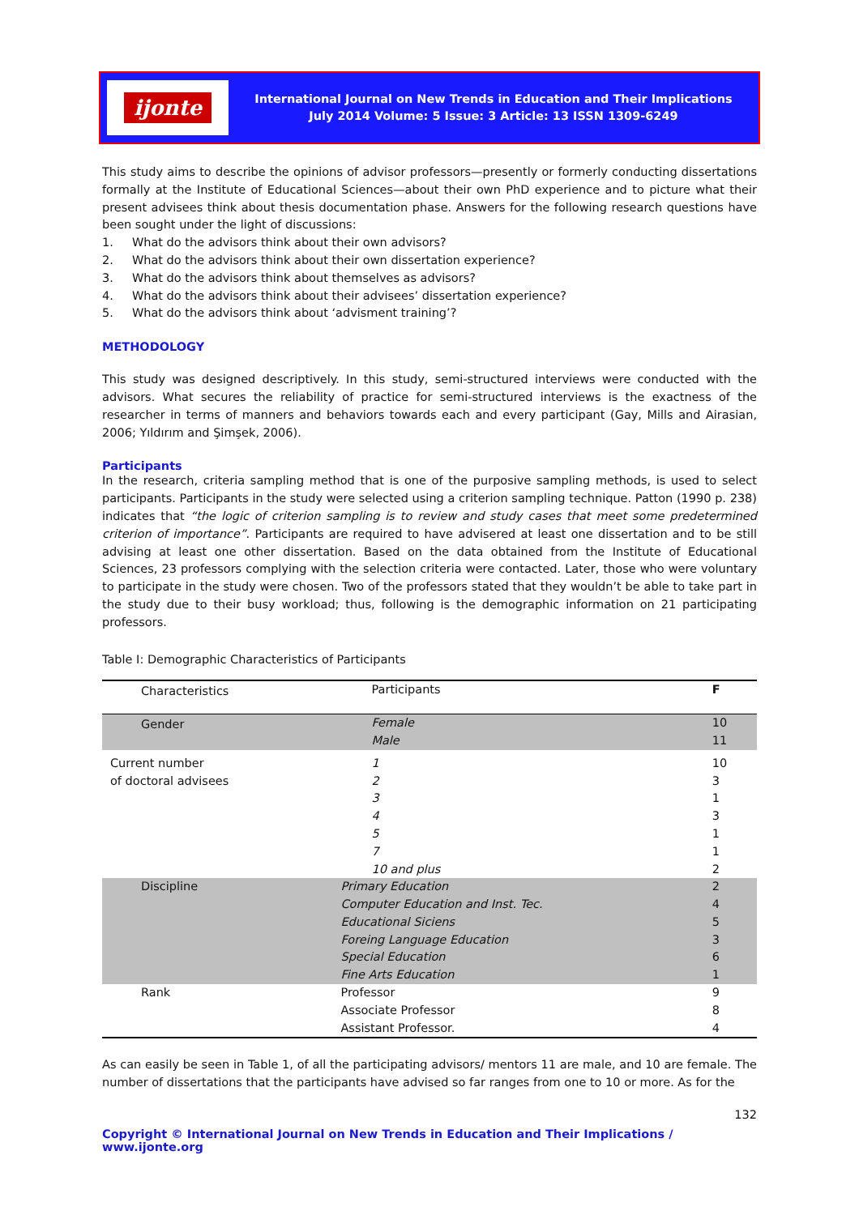ijonte
International Journal on New Trends in Education and Their Implications
July 2014 Volume: 5 Issue: 3 Article: 13 ISSN 1309-6249
This study aims to describe the opinions of advisor professors—presently or formerly conducting dissertations formally at the Institute of Educational Sciences—about their own PhD experience and to picture what their present advisees think about thesis documentation phase. Answers for the following research questions have been sought under the light of discussions:
1. What do the advisors think about their own advisors?
2. What do the advisors think about their own dissertation experience?
3. What do the advisors think about themselves as advisors?
4. What do the advisors think about their advisees’ dissertation experience?
5. What do the advisors think about ‘advisment training’?
METHODOLOGY
This study was designed descriptively. In this study, semi-structured interviews were conducted with the advisors. What secures the reliability of practice for semi-structured interviews is the exactness of the researcher in terms of manners and behaviors towards each and every participant (Gay, Mills and Airasian, 2006; Yıldırım and Şimşek, 2006).
Participants
In the research, criteria sampling method that is one of the purposive sampling methods, is used to select participants. Participants in the study were selected using a criterion sampling technique. Patton (1990 p. 238) indicates that “the logic of criterion sampling is to review and study cases that meet some predetermined criterion of importance”. Participants are required to have advisered at least one dissertation and to be still advising at least one other dissertation. Based on the data obtained from the Institute of Educational Sciences, 23 professors complying with the selection criteria were contacted. Later, those who were voluntary to participate in the study were chosen. Two of the professors stated that they wouldn’t be able to take part in the study due to their busy workload; thus, following is the demographic information on 21 participating professors.
Table I: Demographic Characteristics of Participants
| Characteristics | Participants | F |
| Gender | Female Male | 10 11 |
| Current number of doctoral advisees | 1 2 3 4 5 7 10 and plus | 10 3 1 3 1 1 2 |
| Discipline | Primary Education Computer Education and Inst. Tec. Educational Siciens Foreing Language Education Special Education Fine Arts Education | 2 4 5 3 6 1 |
| Rank | Professor Associate Professor Assistant Professor. | 9 8 4 |
As can easily be seen in Table 1, of all the participating advisors/ mentors 11 are male, and 10 are female. The number of dissertations that the participants have advised so far ranges from one to 10 or more. As for the
132
Copyright © International Journal on New Trends in Education and Their Implications / www.ijonte.org